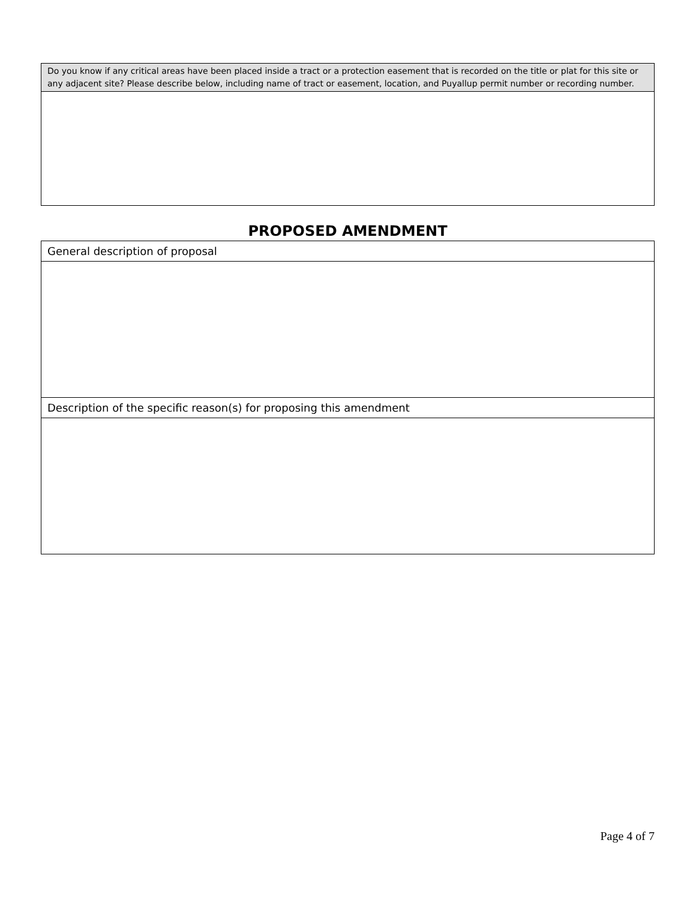| Do you know if any critical areas have been placed inside a tract or a protection easement that is recorded on the title or plat for this site or any adjacent site? Please describe below, including name of tract or easement, location, and Puyallup permit number or recording number. |
PROPOSED AMENDMENT
| General description of proposal |
| Description of the specific reason(s) for proposing this amendment |
Page 4 of 7